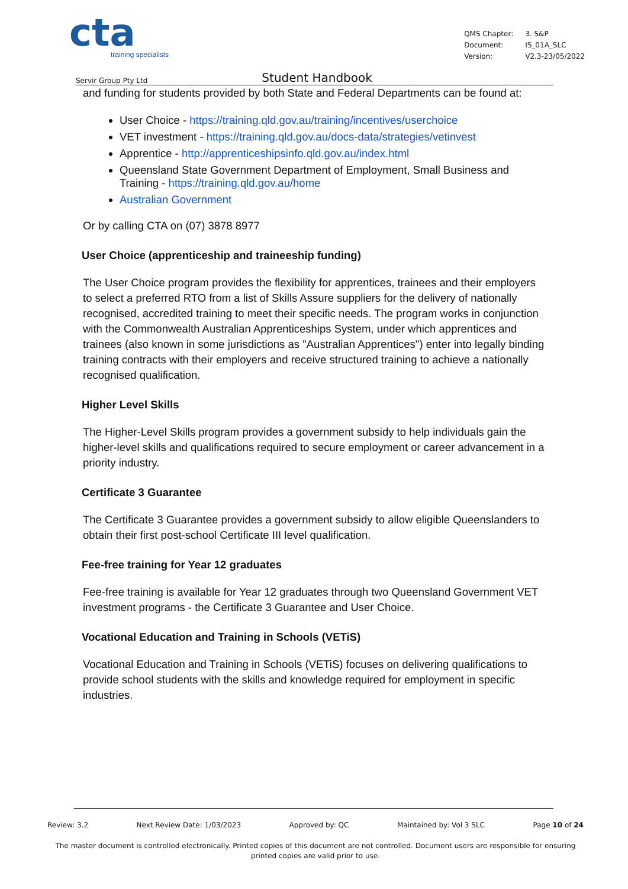cta
training specialists
| QMS Chapter: | 3. S&P |
| Document: | IS_01A_SLC |
| Version: | V2.3-23/05/2022 |
Servir Group Pty Ltd Student Handbook
and funding for students provided by both State and Federal Departments can be found at:
User Choice - https://training.qld.gov.au/training/incentives/userchoice
VET investment - https://training.qld.gov.au/docs-data/strategies/vetinvest
Apprentice - http://apprenticeshipsinfo.qld.gov.au/index.html
Queensland State Government Department of Employment, Small Business and Training - https://training.qld.gov.au/home
Australian Government
Or by calling CTA on (07) 3878 8977
User Choice (apprenticeship and traineeship funding)
The User Choice program provides the flexibility for apprentices, trainees and their employers to select a preferred RTO from a list of Skills Assure suppliers for the delivery of nationally recognised, accredited training to meet their specific needs. The program works in conjunction with the Commonwealth Australian Apprenticeships System, under which apprentices and trainees (also known in some jurisdictions as "Australian Apprentices") enter into legally binding training contracts with their employers and receive structured training to achieve a nationally recognised qualification.
Higher Level Skills
The Higher-Level Skills program provides a government subsidy to help individuals gain the higher-level skills and qualifications required to secure employment or career advancement in a priority industry.
Certificate 3 Guarantee
The Certificate 3 Guarantee provides a government subsidy to allow eligible Queenslanders to obtain their first post-school Certificate III level qualification.
Fee-free training for Year 12 graduates
Fee-free training is available for Year 12 graduates through two Queensland Government VET investment programs - the Certificate 3 Guarantee and User Choice.
Vocational Education and Training in Schools (VETiS)
Vocational Education and Training in Schools (VETiS) focuses on delivering qualifications to provide school students with the skills and knowledge required for employment in specific industries.
Review: 3.2 Next Review Date: 1/03/2023 Approved by: QC Maintained by: Vol 3 SLC Page 10 of 24
The master document is controlled electronically. Printed copies of this document are not controlled. Document users are responsible for ensuring printed copies are valid prior to use.